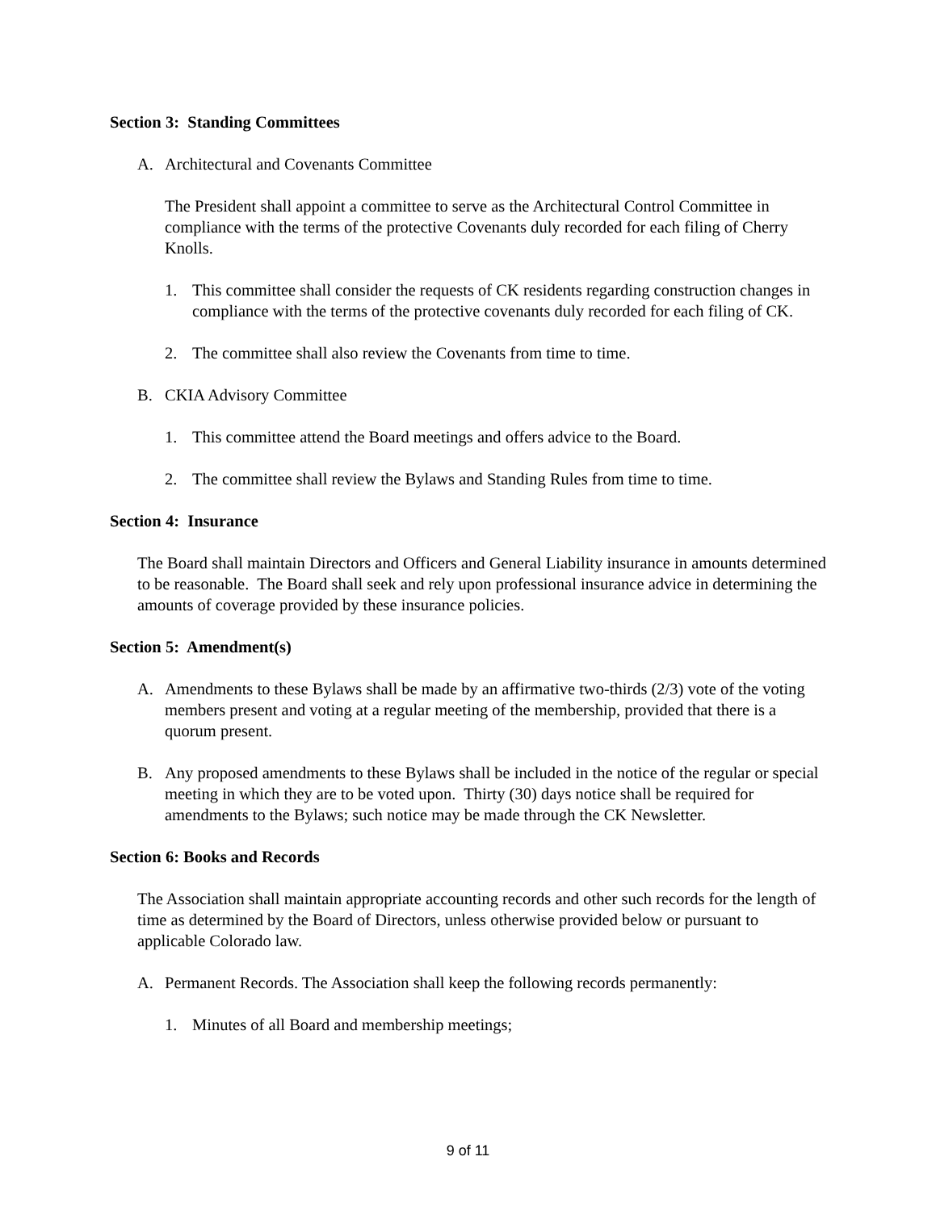Section 3: Standing Committees
A. Architectural and Covenants Committee
The President shall appoint a committee to serve as the Architectural Control Committee in compliance with the terms of the protective Covenants duly recorded for each filing of Cherry Knolls.
1. This committee shall consider the requests of CK residents regarding construction changes in compliance with the terms of the protective covenants duly recorded for each filing of CK.
2. The committee shall also review the Covenants from time to time.
B. CKIA Advisory Committee
1. This committee attend the Board meetings and offers advice to the Board.
2. The committee shall review the Bylaws and Standing Rules from time to time.
Section 4: Insurance
The Board shall maintain Directors and Officers and General Liability insurance in amounts determined to be reasonable. The Board shall seek and rely upon professional insurance advice in determining the amounts of coverage provided by these insurance policies.
Section 5: Amendment(s)
A. Amendments to these Bylaws shall be made by an affirmative two-thirds (2/3) vote of the voting members present and voting at a regular meeting of the membership, provided that there is a quorum present.
B. Any proposed amendments to these Bylaws shall be included in the notice of the regular or special meeting in which they are to be voted upon. Thirty (30) days notice shall be required for amendments to the Bylaws; such notice may be made through the CK Newsletter.
Section 6: Books and Records
The Association shall maintain appropriate accounting records and other such records for the length of time as determined by the Board of Directors, unless otherwise provided below or pursuant to applicable Colorado law.
A. Permanent Records. The Association shall keep the following records permanently:
1. Minutes of all Board and membership meetings;
9 of 11